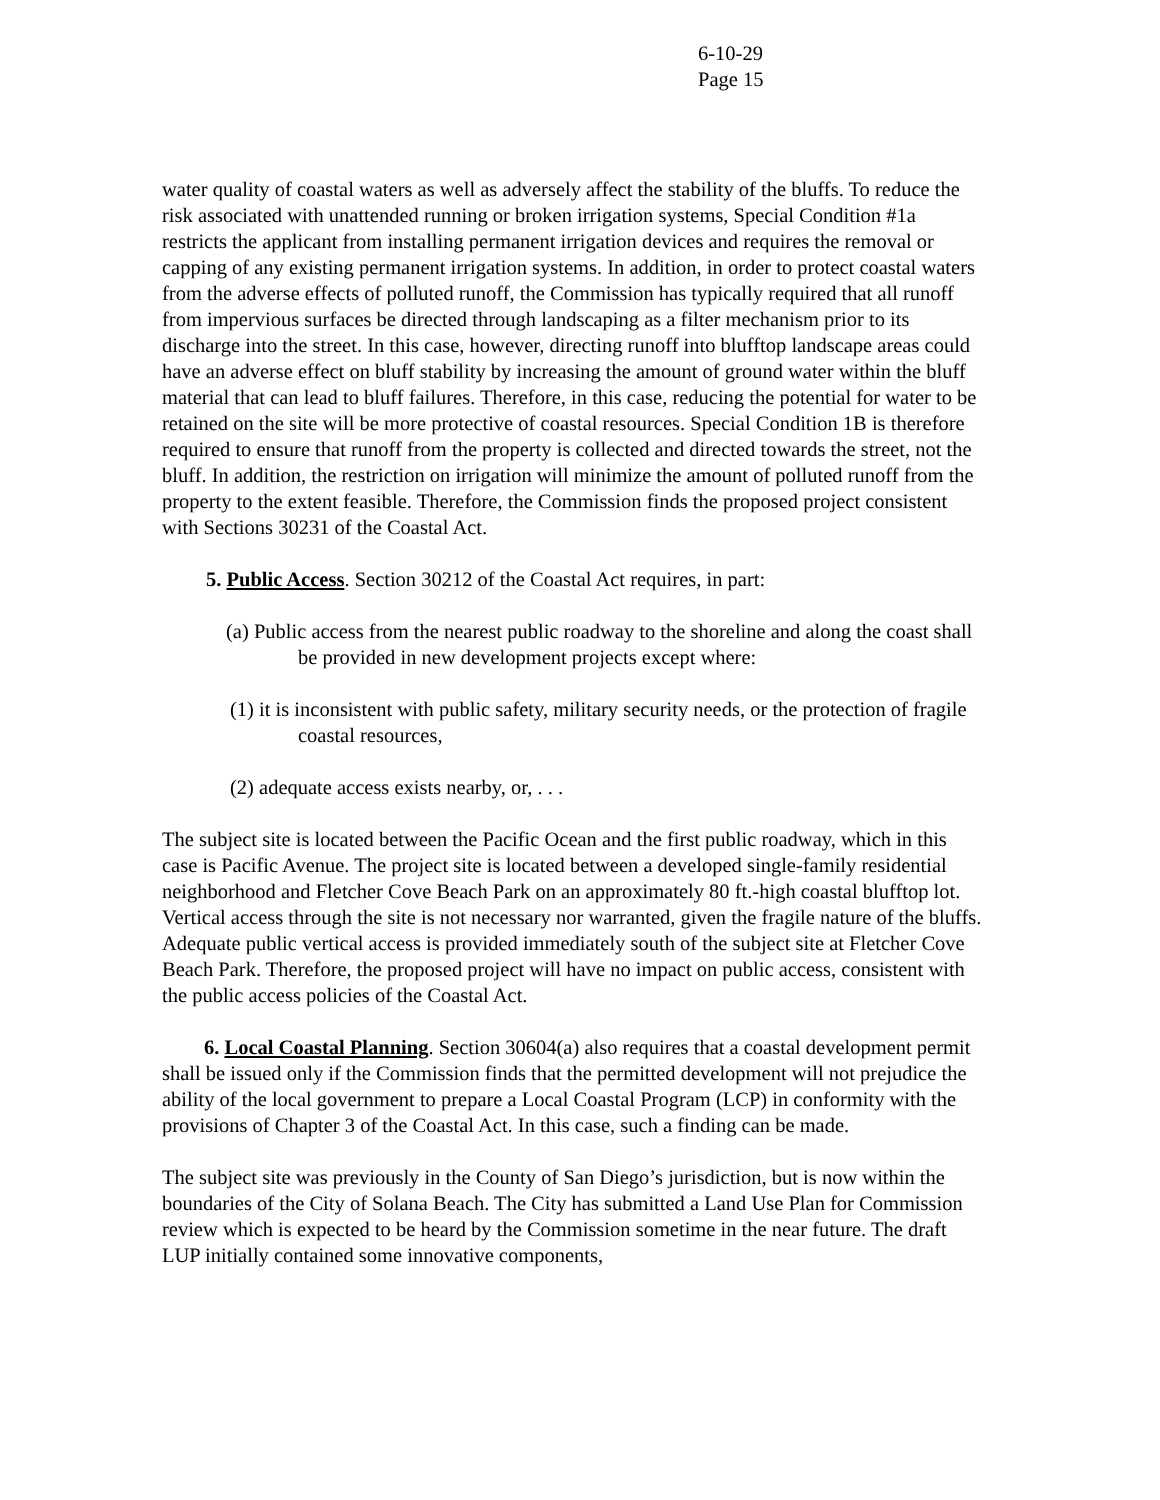6-10-29
Page 15
water quality of coastal waters as well as adversely affect the stability of the bluffs. To reduce the risk associated with unattended running or broken irrigation systems, Special Condition #1a restricts the applicant from installing permanent irrigation devices and requires the removal or capping of any existing permanent irrigation systems. In addition, in order to protect coastal waters from the adverse effects of polluted runoff, the Commission has typically required that all runoff from impervious surfaces be directed through landscaping as a filter mechanism prior to its discharge into the street. In this case, however, directing runoff into blufftop landscape areas could have an adverse effect on bluff stability by increasing the amount of ground water within the bluff material that can lead to bluff failures. Therefore, in this case, reducing the potential for water to be retained on the site will be more protective of coastal resources. Special Condition 1B is therefore required to ensure that runoff from the property is collected and directed towards the street, not the bluff. In addition, the restriction on irrigation will minimize the amount of polluted runoff from the property to the extent feasible. Therefore, the Commission finds the proposed project consistent with Sections 30231 of the Coastal Act.
5. Public Access. Section 30212 of the Coastal Act requires, in part:
(a) Public access from the nearest public roadway to the shoreline and along the coast shall be provided in new development projects except where:
(1) it is inconsistent with public safety, military security needs, or the protection of fragile coastal resources,
(2) adequate access exists nearby, or, . . .
The subject site is located between the Pacific Ocean and the first public roadway, which in this case is Pacific Avenue. The project site is located between a developed single-family residential neighborhood and Fletcher Cove Beach Park on an approximately 80 ft.-high coastal blufftop lot. Vertical access through the site is not necessary nor warranted, given the fragile nature of the bluffs. Adequate public vertical access is provided immediately south of the subject site at Fletcher Cove Beach Park. Therefore, the proposed project will have no impact on public access, consistent with the public access policies of the Coastal Act.
6. Local Coastal Planning. Section 30604(a) also requires that a coastal development permit shall be issued only if the Commission finds that the permitted development will not prejudice the ability of the local government to prepare a Local Coastal Program (LCP) in conformity with the provisions of Chapter 3 of the Coastal Act. In this case, such a finding can be made.
The subject site was previously in the County of San Diego’s jurisdiction, but is now within the boundaries of the City of Solana Beach. The City has submitted a Land Use Plan for Commission review which is expected to be heard by the Commission sometime in the near future. The draft LUP initially contained some innovative components,